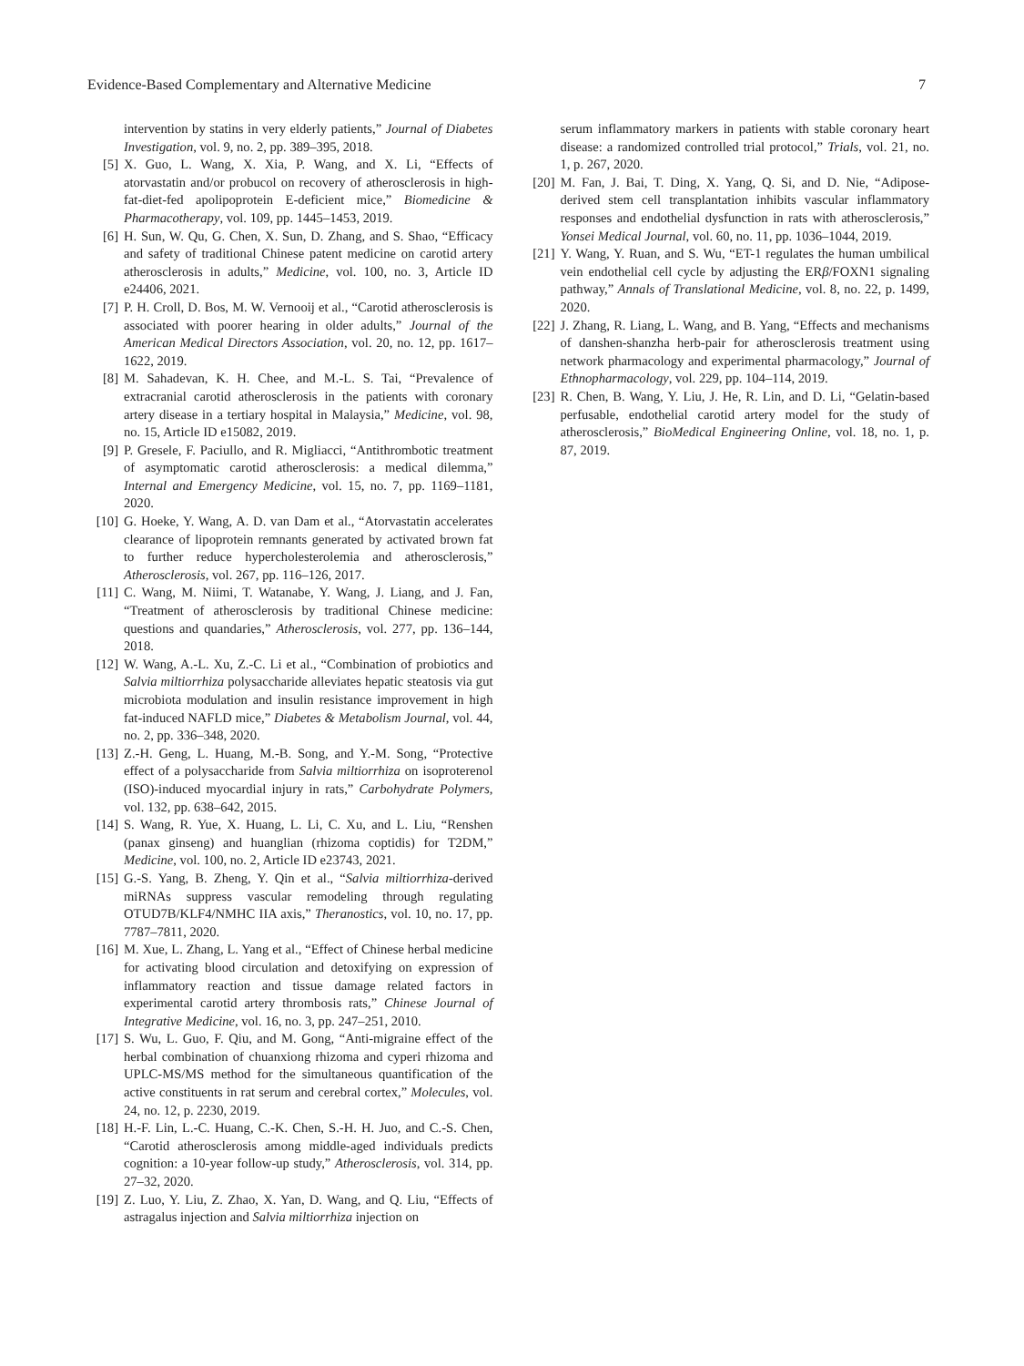Evidence-Based Complementary and Alternative Medicine 7
intervention by statins in very elderly patients,” Journal of Diabetes Investigation, vol. 9, no. 2, pp. 389–395, 2018.
[5] X. Guo, L. Wang, X. Xia, P. Wang, and X. Li, “Effects of atorvastatin and/or probucol on recovery of atherosclerosis in high-fat-diet-fed apolipoprotein E-deficient mice,” Biomedicine & Pharmacotherapy, vol. 109, pp. 1445–1453, 2019.
[6] H. Sun, W. Qu, G. Chen, X. Sun, D. Zhang, and S. Shao, “Efficacy and safety of traditional Chinese patent medicine on carotid artery atherosclerosis in adults,” Medicine, vol. 100, no. 3, Article ID e24406, 2021.
[7] P. H. Croll, D. Bos, M. W. Vernooij et al., “Carotid atherosclerosis is associated with poorer hearing in older adults,” Journal of the American Medical Directors Association, vol. 20, no. 12, pp. 1617–1622, 2019.
[8] M. Sahadevan, K. H. Chee, and M.-L. S. Tai, “Prevalence of extracranial carotid atherosclerosis in the patients with coronary artery disease in a tertiary hospital in Malaysia,” Medicine, vol. 98, no. 15, Article ID e15082, 2019.
[9] P. Gresele, F. Paciullo, and R. Migliacci, “Antithrombotic treatment of asymptomatic carotid atherosclerosis: a medical dilemma,” Internal and Emergency Medicine, vol. 15, no. 7, pp. 1169–1181, 2020.
[10]
G. Hoeke, Y. Wang, A. D. van Dam et al., “Atorvastatin accelerates clearance of lipoprotein remnants generated by activated brown fat to further reduce hypercholesterolemia and atherosclerosis,” Atherosclerosis, vol. 267, pp. 116–126, 2017.
[11]
C. Wang, M. Niimi, T. Watanabe, Y. Wang, J. Liang, and J. Fan, “Treatment of atherosclerosis by traditional Chinese medicine: questions and quandaries,” Atherosclerosis, vol. 277, pp. 136–144, 2018.
[12]
W. Wang, A.-L. Xu, Z.-C. Li et al., “Combination of probiotics and Salvia miltiorrhiza polysaccharide alleviates hepatic steatosis via gut microbiota modulation and insulin resistance improvement in high fat-induced NAFLD mice,” Diabetes & Metabolism Journal, vol. 44, no. 2, pp. 336–348, 2020.
[13]
Z.-H. Geng, L. Huang, M.-B. Song, and Y.-M. Song, “Protective effect of a polysaccharide from Salvia miltiorrhiza on isoproterenol (ISO)-induced myocardial injury in rats,” Carbohydrate Polymers, vol. 132, pp. 638–642, 2015.
[14]
S. Wang, R. Yue, X. Huang, L. Li, C. Xu, and L. Liu, “Renshen (panax ginseng) and huanglian (rhizoma coptidis) for T2DM,” Medicine, vol. 100, no. 2, Article ID e23743, 2021.
[15]
G.-S. Yang, B. Zheng, Y. Qin et al., “Salvia miltiorrhiza-derived miRNAs suppress vascular remodeling through regulating OTUD7B/KLF4/NMHC IIA axis,” Theranostics, vol. 10, no. 17, pp. 7787–7811, 2020.
[16]
M. Xue, L. Zhang, L. Yang et al., “Effect of Chinese herbal medicine for activating blood circulation and detoxifying on expression of inflammatory reaction and tissue damage related factors in experimental carotid artery thrombosis rats,” Chinese Journal of Integrative Medicine, vol. 16, no. 3, pp. 247–251, 2010.
[17]
S. Wu, L. Guo, F. Qiu, and M. Gong, “Anti-migraine effect of the herbal combination of chuanxiong rhizoma and cyperi rhizoma and UPLC-MS/MS method for the simultaneous quantification of the active constituents in rat serum and cerebral cortex,” Molecules, vol. 24, no. 12, p. 2230, 2019.
[18]
H.-F. Lin, L.-C. Huang, C.-K. Chen, S.-H. H. Juo, and C.-S. Chen, “Carotid atherosclerosis among middle-aged individuals predicts cognition: a 10-year follow-up study,” Atherosclerosis, vol. 314, pp. 27–32, 2020.
[19]
Z. Luo, Y. Liu, Z. Zhao, X. Yan, D. Wang, and Q. Liu, “Effects of astragalus injection and Salvia miltiorrhiza injection on
serum inflammatory markers in patients with stable coronary heart disease: a randomized controlled trial protocol,” Trials, vol. 21, no. 1, p. 267, 2020.
[20]
M. Fan, J. Bai, T. Ding, X. Yang, Q. Si, and D. Nie, “Adipose-derived stem cell transplantation inhibits vascular inflammatory responses and endothelial dysfunction in rats with atherosclerosis,” Yonsei Medical Journal, vol. 60, no. 11, pp. 1036–1044, 2019.
[21]
Y. Wang, Y. Ruan, and S. Wu, “ET-1 regulates the human umbilical vein endothelial cell cycle by adjusting the ERβ/FOXN1 signaling pathway,” Annals of Translational Medicine, vol. 8, no. 22, p. 1499, 2020.
[22]
J. Zhang, R. Liang, L. Wang, and B. Yang, “Effects and mechanisms of danshen-shanzha herb-pair for atherosclerosis treatment using network pharmacology and experimental pharmacology,” Journal of Ethnopharmacology, vol. 229, pp. 104–114, 2019.
[23]
R. Chen, B. Wang, Y. Liu, J. He, R. Lin, and D. Li, “Gelatin-based perfusable, endothelial carotid artery model for the study of atherosclerosis,” BioMedical Engineering Online, vol. 18, no. 1, p. 87, 2019.